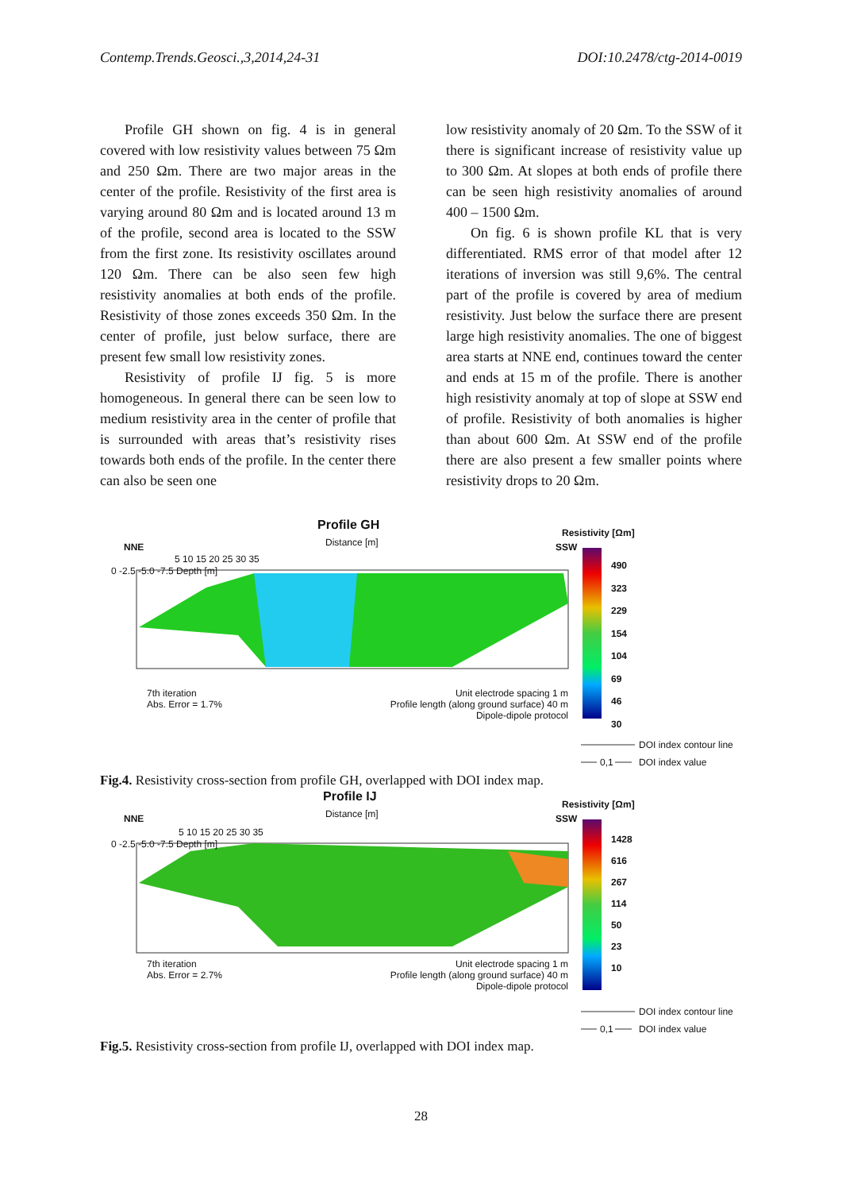Contemp.Trends.Geosci.,3,2014,24-31 DOI:10.2478/ctg-2014-0019
Profile GH shown on fig. 4 is in general covered with low resistivity values between 75 Ωm and 250 Ωm. There are two major areas in the center of the profile. Resistivity of the first area is varying around 80 Ωm and is located around 13 m of the profile, second area is located to the SSW from the first zone. Its resistivity oscillates around 120 Ωm. There can be also seen few high resistivity anomalies at both ends of the profile. Resistivity of those zones exceeds 350 Ωm. In the center of profile, just below surface, there are present few small low resistivity zones.
Resistivity of profile IJ fig. 5 is more homogeneous. In general there can be seen low to medium resistivity area in the center of profile that is surrounded with areas that’s resistivity rises towards both ends of the profile. In the center there can also be seen one
low resistivity anomaly of 20 Ωm. To the SSW of it there is significant increase of resistivity value up to 300 Ωm. At slopes at both ends of profile there can be seen high resistivity anomalies of around 400 – 1500 Ωm.
On fig. 6 is shown profile KL that is very differentiated. RMS error of that model after 12 iterations of inversion was still 9,6%. The central part of the profile is covered by area of medium resistivity. Just below the surface there are present large high resistivity anomalies. The one of biggest area starts at NNE end, continues toward the center and ends at 15 m of the profile. There is another high resistivity anomaly at top of slope at SSW end of profile. Resistivity of both anomalies is higher than about 600 Ωm. At SSW end of the profile there are also present a few smaller points where resistivity drops to 20 Ωm.
Profile GH
Distance [m]
NNE SSW
Resistivity [Ωm]
5 10 15 20 25 30 35
0 -2.5 -5.0 -7.5 Depth [m]
7th iteration
Abs. Error = 1.7%
Unit electrode spacing 1 m
Profile length (along ground surface) 40 m
Dipole-dipole protocol
490
323
229
154
104
69
46
30
DOI index contour line
0,1 DOI index value
Fig.4. Resistivity cross-section from profile GH, overlapped with DOI index map.
Profile IJ
Distance [m]
NNE SSW
Resistivity [Ωm]
5 10 15 20 25 30 35
0 -2.5 -5.0 -7.5 Depth [m]
7th iteration
Abs. Error = 2.7%
Unit electrode spacing 1 m
Profile length (along ground surface) 40 m
Dipole-dipole protocol
1428
616
267
114
50
23
10
DOI index contour line
0,1 DOI index value
Fig.5. Resistivity cross-section from profile IJ, overlapped with DOI index map.
28